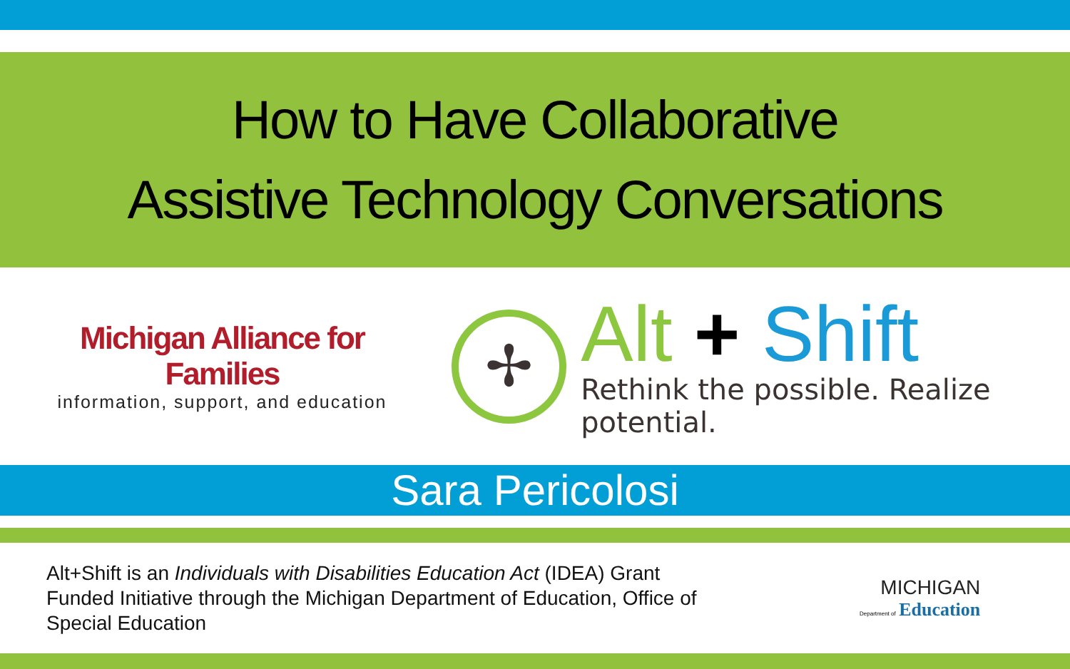How to Have Collaborative
Assistive Technology Conversations
Michigan Alliance for Families
information, support, and education
✢
Alt + Shift
Rethink the possible. Realize potential.
Sara Pericolosi
Alt+Shift is an Individuals with Disabilities Education Act (IDEA) Grant Funded Initiative through the Michigan Department of Education, Office of Special Education
MICHIGAN
Department of Education